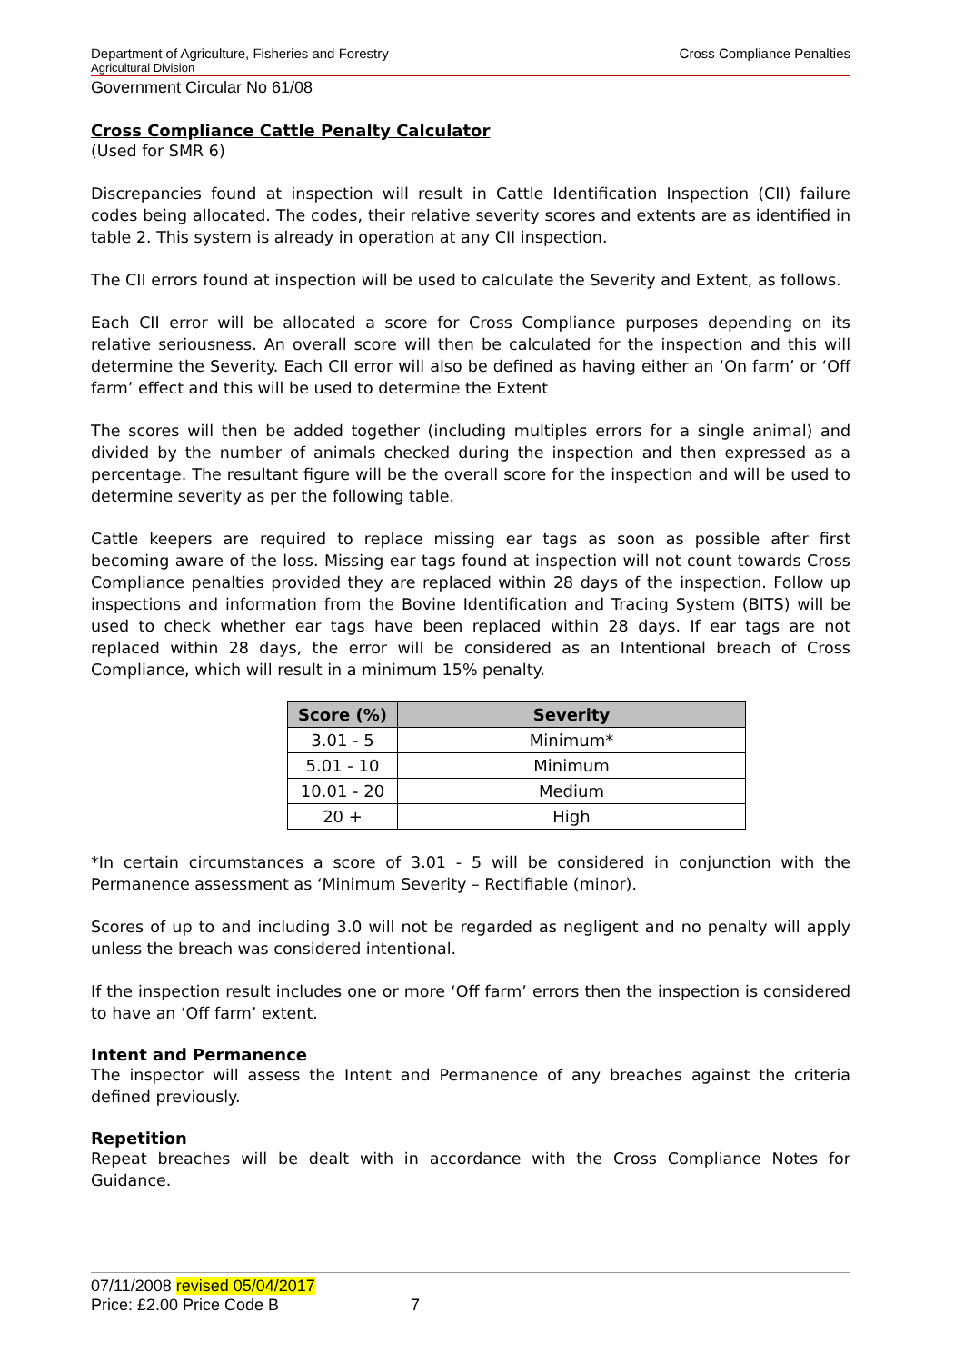Department of Agriculture, Fisheries and Forestry Cross Compliance Penalties
Agricultural Division
Government Circular No 61/08
Cross Compliance Cattle Penalty Calculator
(Used for SMR 6)
Discrepancies found at inspection will result in Cattle Identification Inspection (CII) failure codes being allocated. The codes, their relative severity scores and extents are as identified in table 2. This system is already in operation at any CII inspection.
The CII errors found at inspection will be used to calculate the Severity and Extent, as follows.
Each CII error will be allocated a score for Cross Compliance purposes depending on its relative seriousness. An overall score will then be calculated for the inspection and this will determine the Severity. Each CII error will also be defined as having either an ‘On farm’ or ‘Off farm’ effect and this will be used to determine the Extent
The scores will then be added together (including multiples errors for a single animal) and divided by the number of animals checked during the inspection and then expressed as a percentage. The resultant figure will be the overall score for the inspection and will be used to determine severity as per the following table.
Cattle keepers are required to replace missing ear tags as soon as possible after first becoming aware of the loss. Missing ear tags found at inspection will not count towards Cross Compliance penalties provided they are replaced within 28 days of the inspection. Follow up inspections and information from the Bovine Identification and Tracing System (BITS) will be used to check whether ear tags have been replaced within 28 days. If ear tags are not replaced within 28 days, the error will be considered as an Intentional breach of Cross Compliance, which will result in a minimum 15% penalty.
| Score (%) | Severity |
| --- | --- |
| 3.01 - 5 | Minimum* |
| 5.01 - 10 | Minimum |
| 10.01 - 20 | Medium |
| 20 + | High |
*In certain circumstances a score of 3.01 - 5 will be considered in conjunction with the Permanence assessment as ‘Minimum Severity – Rectifiable (minor).
Scores of up to and including 3.0 will not be regarded as negligent and no penalty will apply unless the breach was considered intentional.
If the inspection result includes one or more ‘Off farm’ errors then the inspection is considered to have an ‘Off farm’ extent.
Intent and Permanence
The inspector will assess the Intent and Permanence of any breaches against the criteria defined previously.
Repetition
Repeat breaches will be dealt with in accordance with the Cross Compliance Notes for Guidance.
07/11/2008 revised 05/04/2017
Price: £2.00 Price Code B 7